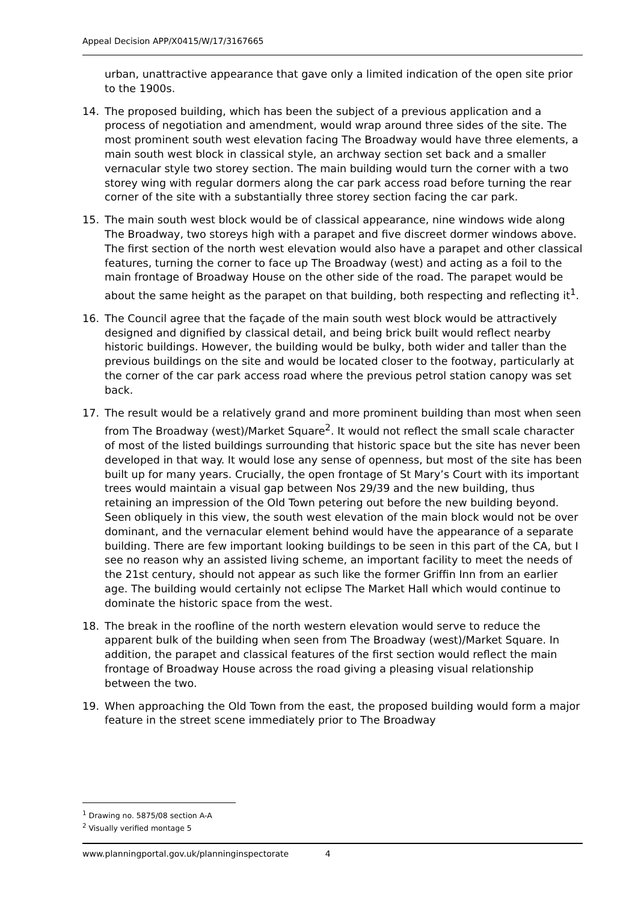Appeal Decision APP/X0415/W/17/3167665
urban, unattractive appearance that gave only a limited indication of the open site prior to the 1900s.
14. The proposed building, which has been the subject of a previous application and a process of negotiation and amendment, would wrap around three sides of the site. The most prominent south west elevation facing The Broadway would have three elements, a main south west block in classical style, an archway section set back and a smaller vernacular style two storey section. The main building would turn the corner with a two storey wing with regular dormers along the car park access road before turning the rear corner of the site with a substantially three storey section facing the car park.
15. The main south west block would be of classical appearance, nine windows wide along The Broadway, two storeys high with a parapet and five discreet dormer windows above. The first section of the north west elevation would also have a parapet and other classical features, turning the corner to face up The Broadway (west) and acting as a foil to the main frontage of Broadway House on the other side of the road. The parapet would be about the same height as the parapet on that building, both respecting and reflecting it<sup>1</sup>.
16. The Council agree that the façade of the main south west block would be attractively designed and dignified by classical detail, and being brick built would reflect nearby historic buildings. However, the building would be bulky, both wider and taller than the previous buildings on the site and would be located closer to the footway, particularly at the corner of the car park access road where the previous petrol station canopy was set back.
17. The result would be a relatively grand and more prominent building than most when seen from The Broadway (west)/Market Square<sup>2</sup>. It would not reflect the small scale character of most of the listed buildings surrounding that historic space but the site has never been developed in that way. It would lose any sense of openness, but most of the site has been built up for many years. Crucially, the open frontage of St Mary’s Court with its important trees would maintain a visual gap between Nos 29/39 and the new building, thus retaining an impression of the Old Town petering out before the new building beyond. Seen obliquely in this view, the south west elevation of the main block would not be over dominant, and the vernacular element behind would have the appearance of a separate building. There are few important looking buildings to be seen in this part of the CA, but I see no reason why an assisted living scheme, an important facility to meet the needs of the 21st century, should not appear as such like the former Griffin Inn from an earlier age. The building would certainly not eclipse The Market Hall which would continue to dominate the historic space from the west.
18. The break in the roofline of the north western elevation would serve to reduce the apparent bulk of the building when seen from The Broadway (west)/Market Square. In addition, the parapet and classical features of the first section would reflect the main frontage of Broadway House across the road giving a pleasing visual relationship between the two.
19. When approaching the Old Town from the east, the proposed building would form a major feature in the street scene immediately prior to The Broadway
<sup>1</sup> Drawing no. 5875/08 section A-A
<sup>2</sup> Visually verified montage 5
www.planningportal.gov.uk/planninginspectorate 4